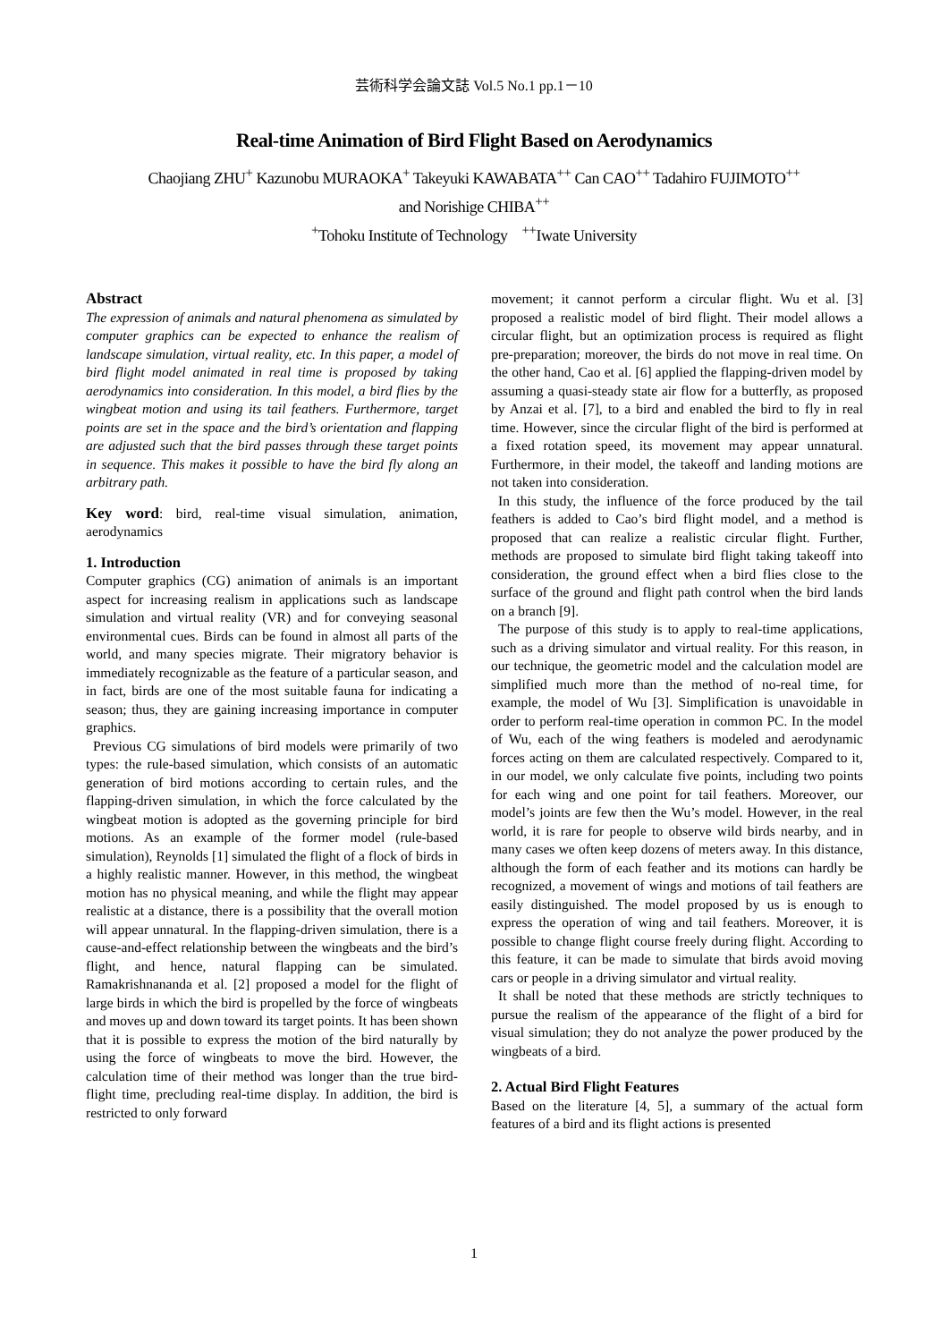芸術科学会論文誌 Vol.5 No.1 pp.1－10
Real-time Animation of Bird Flight Based on Aerodynamics
Chaojiang ZHU<sup>+</sup> Kazunobu MURAOKA<sup>+</sup> Takeyuki KAWABATA<sup>++</sup> Can CAO<sup>++</sup> Tadahiro FUJIMOTO<sup>++</sup>
and Norishige CHIBA<sup>++</sup>
<sup>+</sup>Tohoku Institute of Technology <sup>++</sup>Iwate University
Abstract
The expression of animals and natural phenomena as simulated by computer graphics can be expected to enhance the realism of landscape simulation, virtual reality, etc. In this paper, a model of bird flight model animated in real time is proposed by taking aerodynamics into consideration. In this model, a bird flies by the wingbeat motion and using its tail feathers. Furthermore, target points are set in the space and the bird’s orientation and flapping are adjusted such that the bird passes through these target points in sequence. This makes it possible to have the bird fly along an arbitrary path.
Key word: bird, real-time visual simulation, animation, aerodynamics
1. Introduction
Computer graphics (CG) animation of animals is an important aspect for increasing realism in applications such as landscape simulation and virtual reality (VR) and for conveying seasonal environmental cues. Birds can be found in almost all parts of the world, and many species migrate. Their migratory behavior is immediately recognizable as the feature of a particular season, and in fact, birds are one of the most suitable fauna for indicating a season; thus, they are gaining increasing importance in computer graphics.
Previous CG simulations of bird models were primarily of two types: the rule-based simulation, which consists of an automatic generation of bird motions according to certain rules, and the flapping-driven simulation, in which the force calculated by the wingbeat motion is adopted as the governing principle for bird motions. As an example of the former model (rule-based simulation), Reynolds [1] simulated the flight of a flock of birds in a highly realistic manner. However, in this method, the wingbeat motion has no physical meaning, and while the flight may appear realistic at a distance, there is a possibility that the overall motion will appear unnatural. In the flapping-driven simulation, there is a cause-and-effect relationship between the wingbeats and the bird’s flight, and hence, natural flapping can be simulated. Ramakrishnananda et al. [2] proposed a model for the flight of large birds in which the bird is propelled by the force of wingbeats and moves up and down toward its target points. It has been shown that it is possible to express the motion of the bird naturally by using the force of wingbeats to move the bird. However, the calculation time of their method was longer than the true bird-flight time, precluding real-time display. In addition, the bird is restricted to only forward
movement; it cannot perform a circular flight. Wu et al. [3] proposed a realistic model of bird flight. Their model allows a circular flight, but an optimization process is required as flight pre-preparation; moreover, the birds do not move in real time. On the other hand, Cao et al. [6] applied the flapping-driven model by assuming a quasi-steady state air flow for a butterfly, as proposed by Anzai et al. [7], to a bird and enabled the bird to fly in real time. However, since the circular flight of the bird is performed at a fixed rotation speed, its movement may appear unnatural. Furthermore, in their model, the takeoff and landing motions are not taken into consideration.
In this study, the influence of the force produced by the tail feathers is added to Cao’s bird flight model, and a method is proposed that can realize a realistic circular flight. Further, methods are proposed to simulate bird flight taking takeoff into consideration, the ground effect when a bird flies close to the surface of the ground and flight path control when the bird lands on a branch [9].
The purpose of this study is to apply to real-time applications, such as a driving simulator and virtual reality. For this reason, in our technique, the geometric model and the calculation model are simplified much more than the method of no-real time, for example, the model of Wu [3]. Simplification is unavoidable in order to perform real-time operation in common PC. In the model of Wu, each of the wing feathers is modeled and aerodynamic forces acting on them are calculated respectively. Compared to it, in our model, we only calculate five points, including two points for each wing and one point for tail feathers. Moreover, our model’s joints are few then the Wu’s model. However, in the real world, it is rare for people to observe wild birds nearby, and in many cases we often keep dozens of meters away. In this distance, although the form of each feather and its motions can hardly be recognized, a movement of wings and motions of tail feathers are easily distinguished. The model proposed by us is enough to express the operation of wing and tail feathers. Moreover, it is possible to change flight course freely during flight. According to this feature, it can be made to simulate that birds avoid moving cars or people in a driving simulator and virtual reality.
It shall be noted that these methods are strictly techniques to pursue the realism of the appearance of the flight of a bird for visual simulation; they do not analyze the power produced by the wingbeats of a bird.
2. Actual Bird Flight Features
Based on the literature [4, 5], a summary of the actual form features of a bird and its flight actions is presented
1